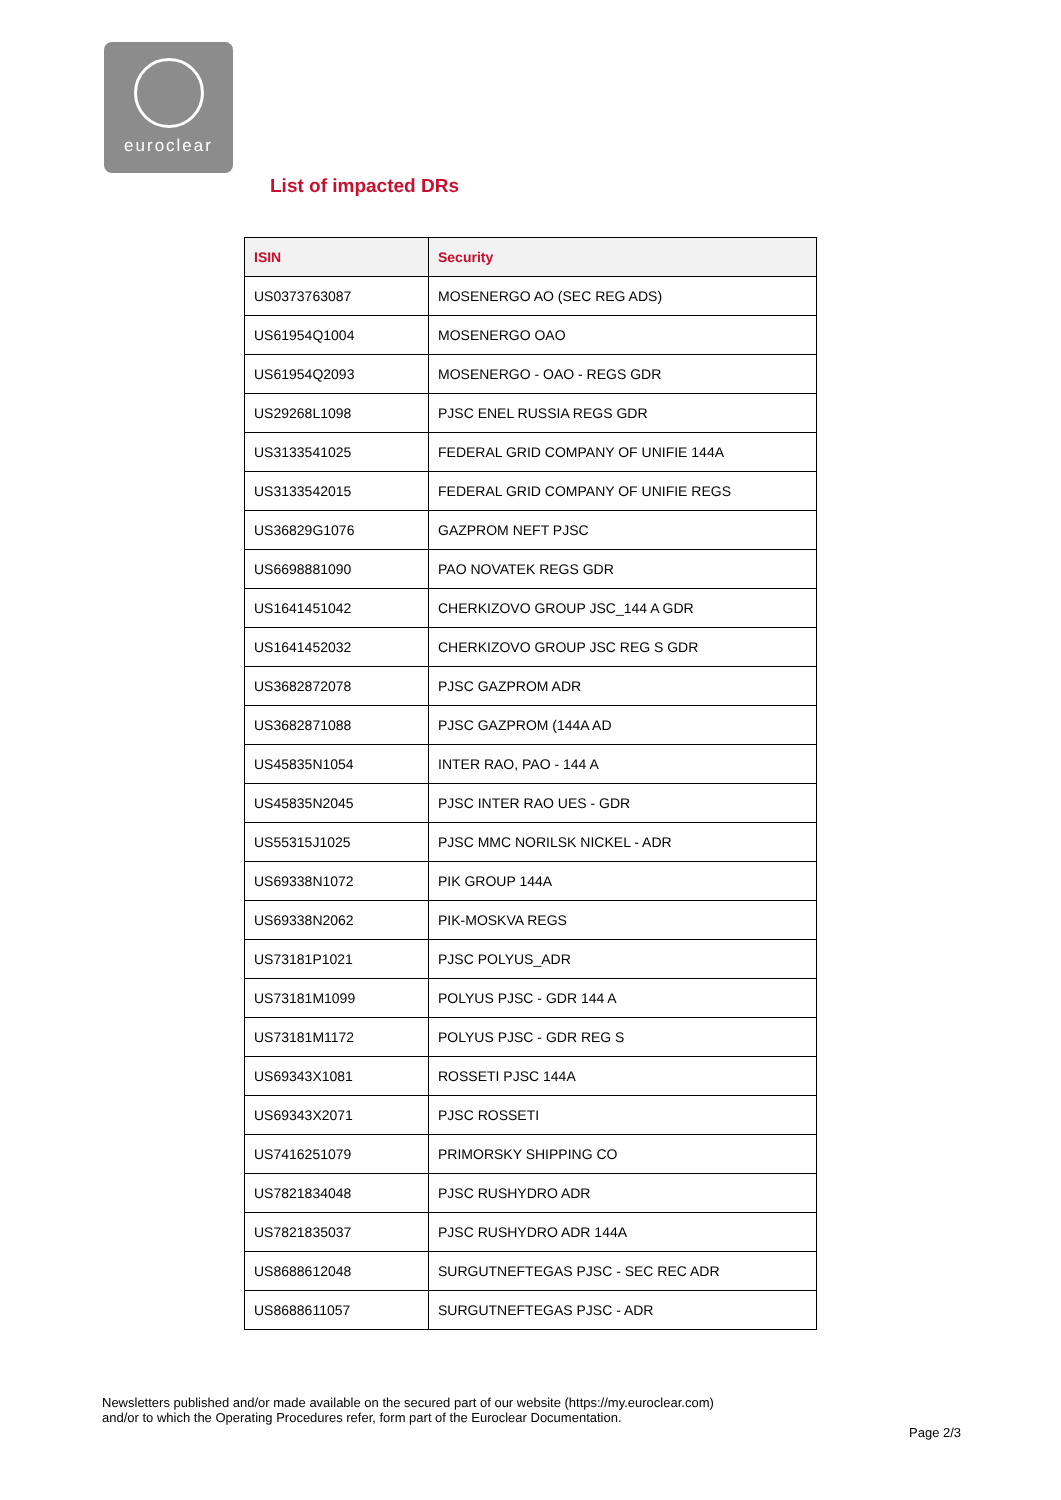euroclear
List of impacted DRs
| ISIN | Security |
| --- | --- |
| US0373763087 | MOSENERGO AO (SEC REG ADS) |
| US61954Q1004 | MOSENERGO OAO |
| US61954Q2093 | MOSENERGO - OAO - REGS GDR |
| US29268L1098 | PJSC ENEL RUSSIA REGS GDR |
| US3133541025 | FEDERAL GRID COMPANY OF UNIFIE 144A |
| US3133542015 | FEDERAL GRID COMPANY OF UNIFIE REGS |
| US36829G1076 | GAZPROM NEFT PJSC |
| US6698881090 | PAO NOVATEK REGS GDR |
| US1641451042 | CHERKIZOVO GROUP JSC_144 A GDR |
| US1641452032 | CHERKIZOVO GROUP JSC REG S GDR |
| US3682872078 | PJSC GAZPROM ADR |
| US3682871088 | PJSC GAZPROM (144A AD |
| US45835N1054 | INTER RAO, PAO - 144 A |
| US45835N2045 | PJSC INTER RAO UES - GDR |
| US55315J1025 | PJSC MMC NORILSK NICKEL - ADR |
| US69338N1072 | PIK GROUP 144A |
| US69338N2062 | PIK-MOSKVA REGS |
| US73181P1021 | PJSC POLYUS_ADR |
| US73181M1099 | POLYUS PJSC - GDR 144 A |
| US73181M1172 | POLYUS PJSC - GDR REG S |
| US69343X1081 | ROSSETI PJSC 144A |
| US69343X2071 | PJSC ROSSETI |
| US7416251079 | PRIMORSKY SHIPPING CO |
| US7821834048 | PJSC RUSHYDRO ADR |
| US7821835037 | PJSC RUSHYDRO ADR 144A |
| US8688612048 | SURGUTNEFTEGAS PJSC - SEC REC ADR |
| US8688611057 | SURGUTNEFTEGAS PJSC - ADR |
Newsletters published and/or made available on the secured part of our website (https://my.euroclear.com)
and/or to which the Operating Procedures refer, form part of the Euroclear Documentation.
Page 2/3